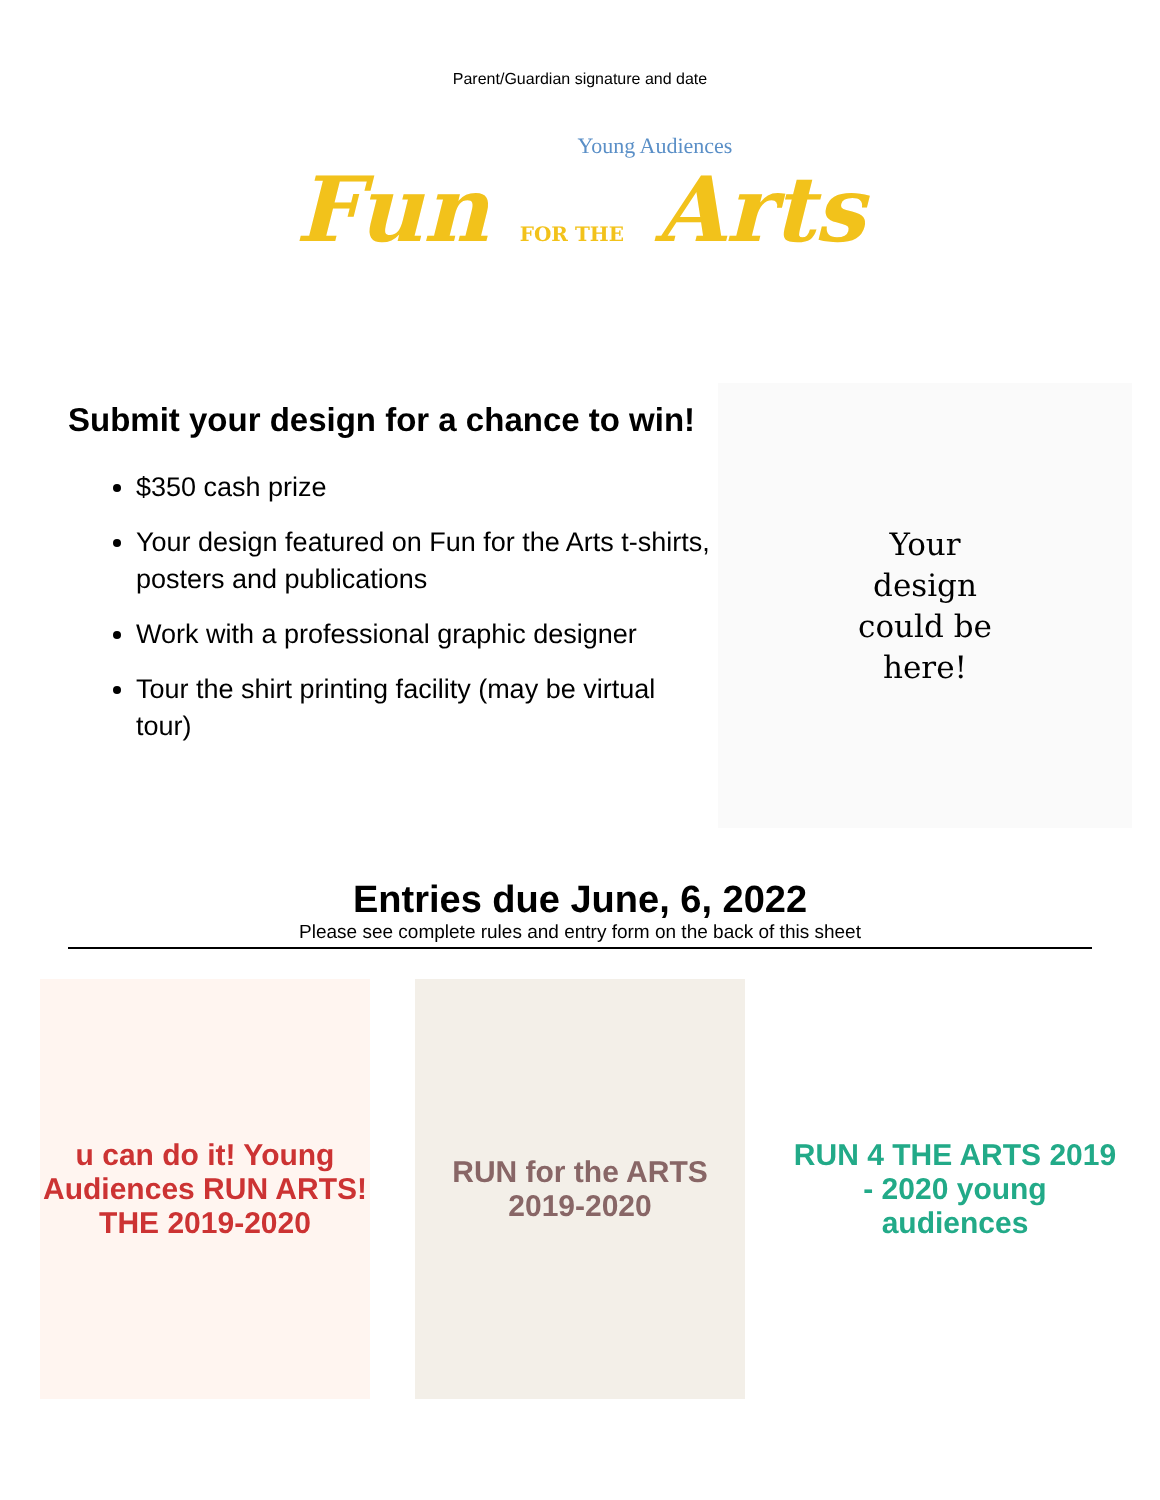Parent/Guardian signature and date
Young Audiences
Fun FOR THE Arts
Submit your design for a chance to win!
$350 cash prize
Your design featured on Fun for the Arts t-shirts, posters and publications
Work with a professional graphic designer
Tour the shirt printing facility (may be virtual tour)
Your
design
could be
here!
Entries due June, 6, 2022
Please see complete rules and entry form on the back of this sheet
u can do it! Young Audiences RUN ARTS! THE 2019-2020
RUN for the ARTS 2019-2020
RUN 4 THE ARTS 2019 - 2020 young audiences